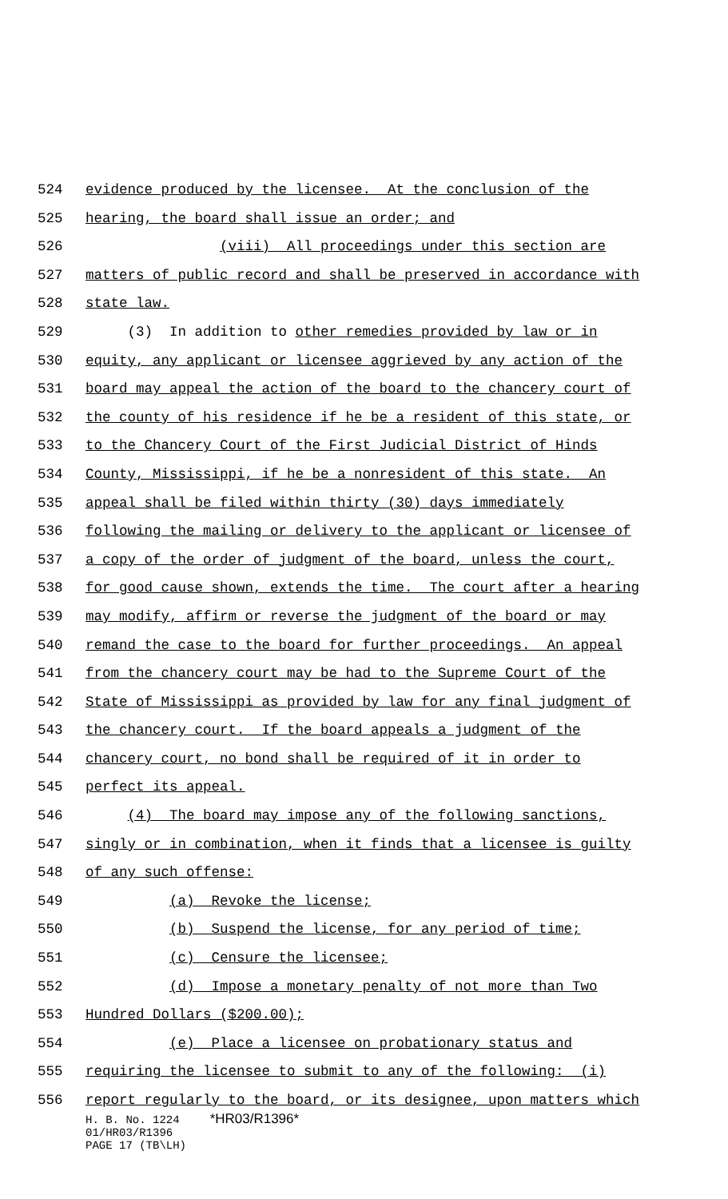524 evidence produced by the licensee. At the conclusion of the
525 hearing, the board shall issue an order; and
526 (viii) All proceedings under this section are
527 matters of public record and shall be preserved in accordance with
528 state law.
529 (3) In addition to other remedies provided by law or in
530 equity, any applicant or licensee aggrieved by any action of the
531 board may appeal the action of the board to the chancery court of
532 the county of his residence if he be a resident of this state, or
533 to the Chancery Court of the First Judicial District of Hinds
534 County, Mississippi, if he be a nonresident of this state. An
535 appeal shall be filed within thirty (30) days immediately
536 following the mailing or delivery to the applicant or licensee of
537 a copy of the order of judgment of the board, unless the court,
538 for good cause shown, extends the time. The court after a hearing
539 may modify, affirm or reverse the judgment of the board or may
540 remand the case to the board for further proceedings. An appeal
541 from the chancery court may be had to the Supreme Court of the
542 State of Mississippi as provided by law for any final judgment of
543 the chancery court. If the board appeals a judgment of the
544 chancery court, no bond shall be required of it in order to
545 perfect its appeal.
546 (4) The board may impose any of the following sanctions,
547 singly or in combination, when it finds that a licensee is guilty
548 of any such offense:
549 (a) Revoke the license;
550 (b) Suspend the license, for any period of time;
551 (c) Censure the licensee;
552 (d) Impose a monetary penalty of not more than Two
553 Hundred Dollars ($200.00);
554 (e) Place a licensee on probationary status and
555 requiring the licensee to submit to any of the following: (i)
556 report regularly to the board, or its designee, upon matters which
H. B. No. 1224 *HR03/R1396*
01/HR03/R1396
PAGE 17 (TB\LH)